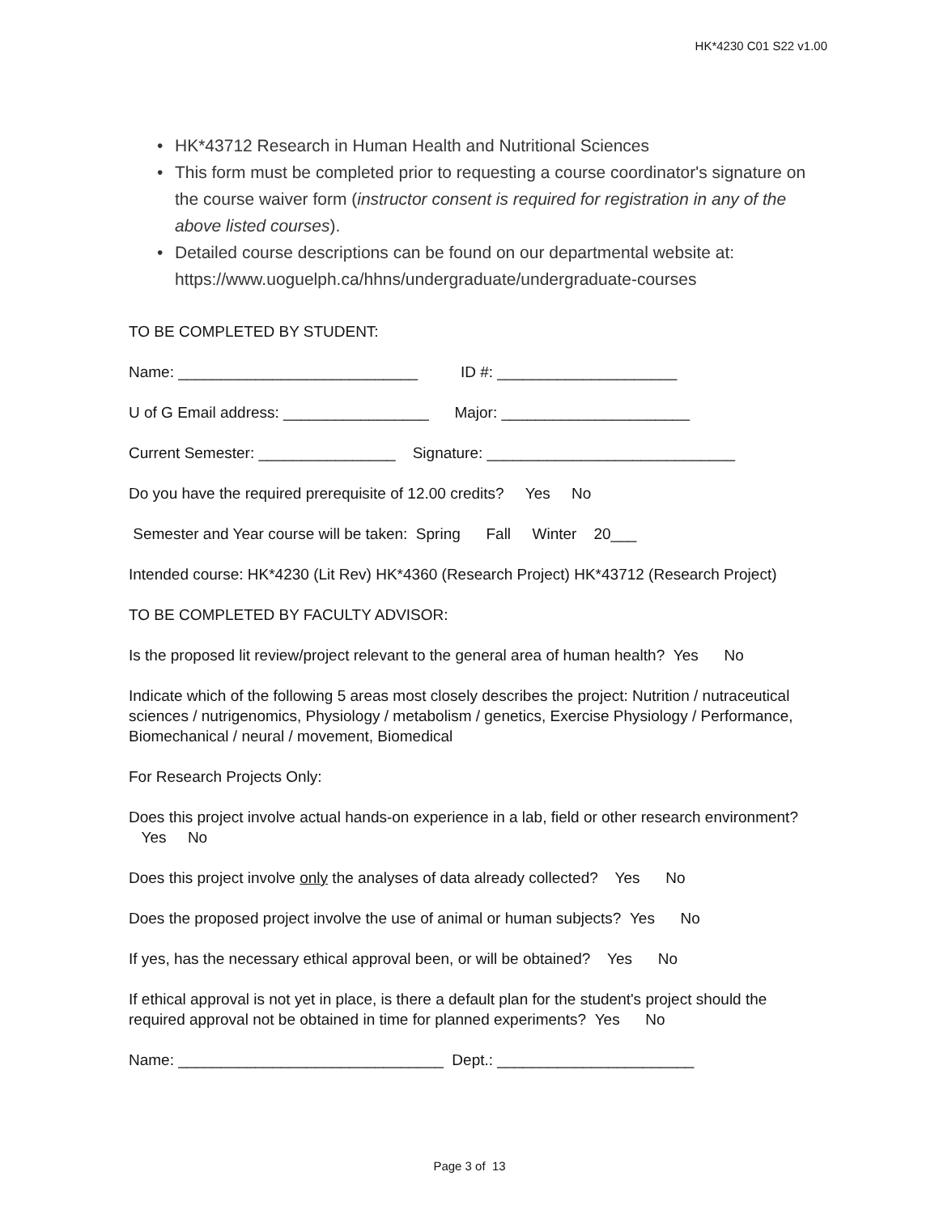HK*4230 C01 S22 v1.00
• HK*43712 Research in Human Health and Nutritional Sciences
• This form must be completed prior to requesting a course coordinator's signature on the course waiver form (instructor consent is required for registration in any of the above listed courses).
• Detailed course descriptions can be found on our departmental website at: https://www.uoguelph.ca/hhns/undergraduate/undergraduate-courses
TO BE COMPLETED BY STUDENT:
Name: ____________________________ ID #: _____________________
U of G Email address: _________________ Major: ______________________
Current Semester: ________________ Signature: _____________________________
Do you have the required prerequisite of 12.00 credits? Yes No
Semester and Year course will be taken: Spring Fall Winter 20___
Intended course: HK*4230 (Lit Rev) HK*4360 (Research Project) HK*43712 (Research Project)
TO BE COMPLETED BY FACULTY ADVISOR:
Is the proposed lit review/project relevant to the general area of human health? Yes No
Indicate which of the following 5 areas most closely describes the project: Nutrition / nutraceutical sciences / nutrigenomics, Physiology / metabolism / genetics, Exercise Physiology / Performance, Biomechanical / neural / movement, Biomedical
For Research Projects Only:
Does this project involve actual hands-on experience in a lab, field or other research environment? Yes No
Does this project involve only the analyses of data already collected? Yes No
Does the proposed project involve the use of animal or human subjects? Yes No
If yes, has the necessary ethical approval been, or will be obtained? Yes No
If ethical approval is not yet in place, is there a default plan for the student's project should the required approval not be obtained in time for planned experiments? Yes No
Name: _______________________________ Dept.: _______________________
Page 3 of 13